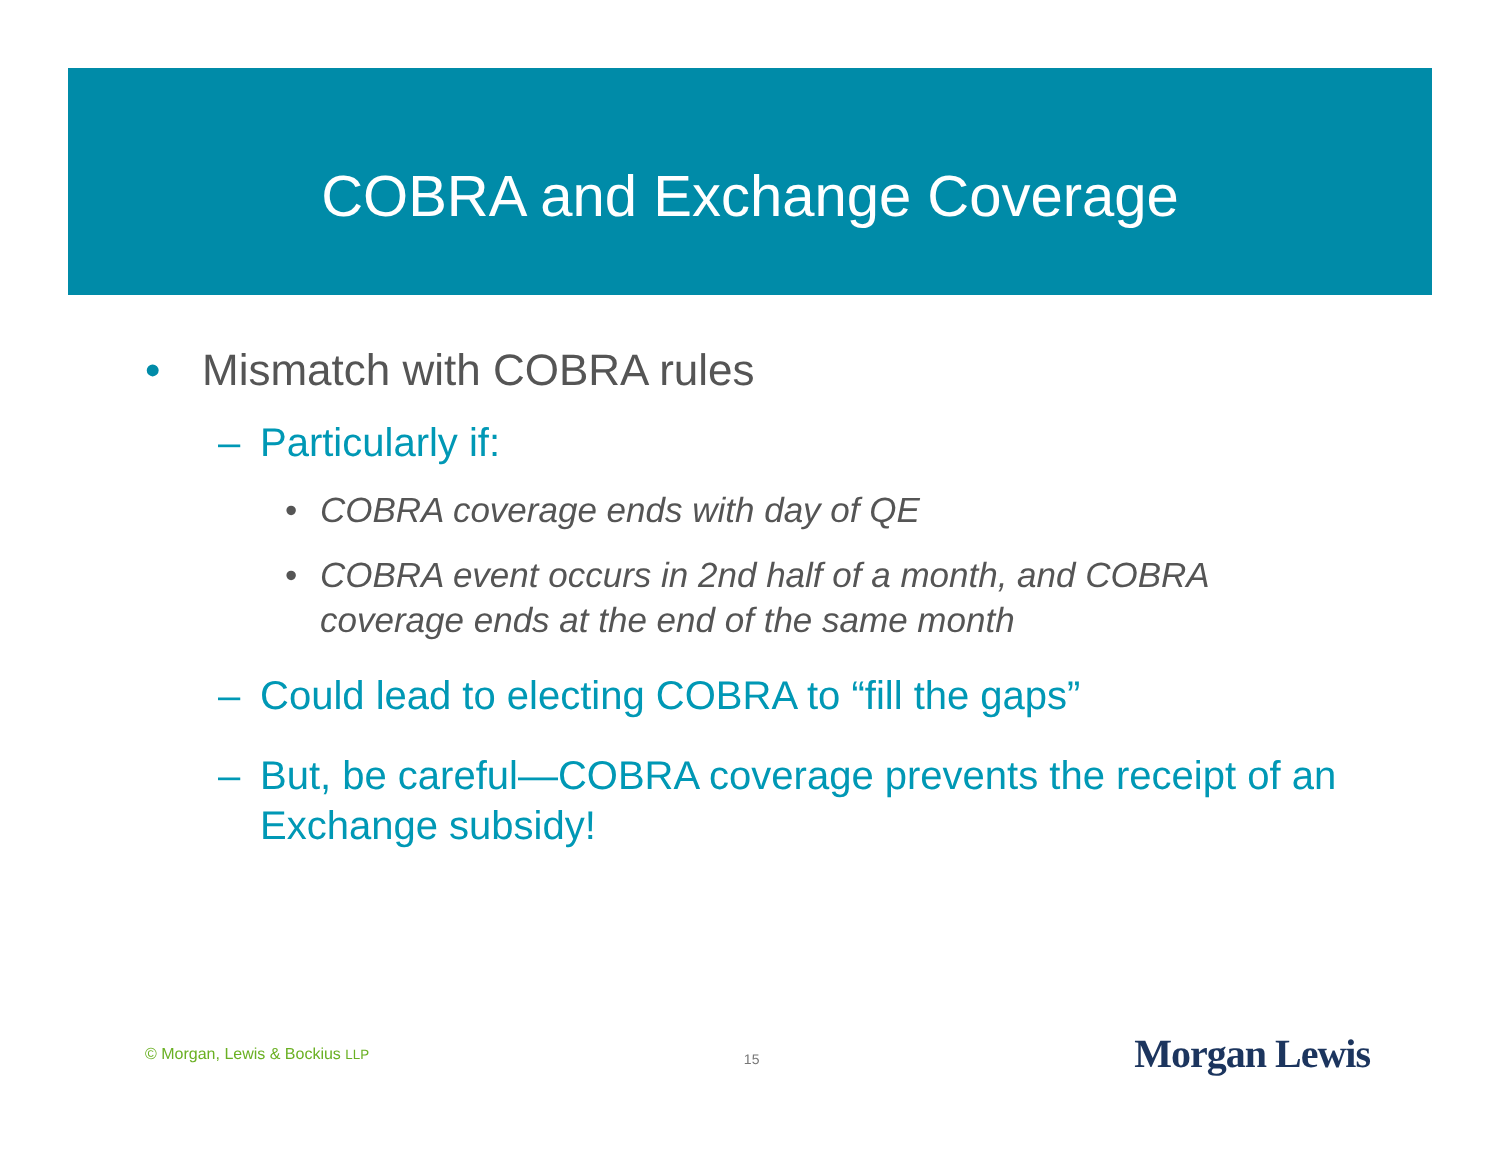COBRA and Exchange Coverage
• Mismatch with COBRA rules
– Particularly if:
• COBRA coverage ends with day of QE
• COBRA event occurs in 2nd half of a month, and COBRA coverage ends at the end of the same month
– Could lead to electing COBRA to “fill the gaps”
– But, be careful—COBRA coverage prevents the receipt of an Exchange subsidy!
© Morgan, Lewis & Bockius LLP 15 Morgan Lewis